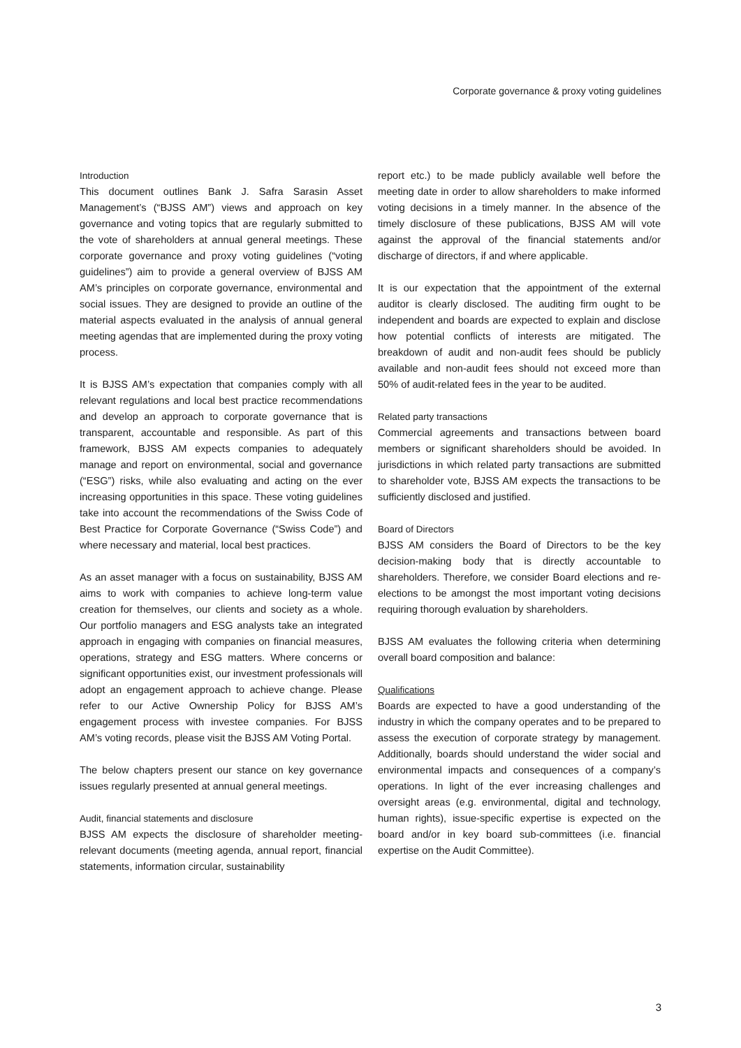Corporate governance & proxy voting guidelines
Introduction
This document outlines Bank J. Safra Sarasin Asset Management’s (“BJSS AM”) views and approach on key governance and voting topics that are regularly submitted to the vote of shareholders at annual general meetings. These corporate governance and proxy voting guidelines (“voting guidelines”) aim to provide a general overview of BJSS AM AM’s principles on corporate governance, environmental and social issues. They are designed to provide an outline of the material aspects evaluated in the analysis of annual general meeting agendas that are implemented during the proxy voting process.
It is BJSS AM’s expectation that companies comply with all relevant regulations and local best practice recommendations and develop an approach to corporate governance that is transparent, accountable and responsible. As part of this framework, BJSS AM expects companies to adequately manage and report on environmental, social and governance (“ESG”) risks, while also evaluating and acting on the ever increasing opportunities in this space. These voting guidelines take into account the recommendations of the Swiss Code of Best Practice for Corporate Governance (“Swiss Code”) and where necessary and material, local best practices.
As an asset manager with a focus on sustainability, BJSS AM aims to work with companies to achieve long-term value creation for themselves, our clients and society as a whole. Our portfolio managers and ESG analysts take an integrated approach in engaging with companies on financial measures, operations, strategy and ESG matters. Where concerns or significant opportunities exist, our investment professionals will adopt an engagement approach to achieve change. Please refer to our Active Ownership Policy for BJSS AM’s engagement process with investee companies. For BJSS AM’s voting records, please visit the BJSS AM Voting Portal.
The below chapters present our stance on key governance issues regularly presented at annual general meetings.
Audit, financial statements and disclosure
BJSS AM expects the disclosure of shareholder meeting-relevant documents (meeting agenda, annual report, financial statements, information circular, sustainability
report etc.) to be made publicly available well before the meeting date in order to allow shareholders to make informed voting decisions in a timely manner. In the absence of the timely disclosure of these publications, BJSS AM will vote against the approval of the financial statements and/or discharge of directors, if and where applicable.
It is our expectation that the appointment of the external auditor is clearly disclosed. The auditing firm ought to be independent and boards are expected to explain and disclose how potential conflicts of interests are mitigated. The breakdown of audit and non-audit fees should be publicly available and non-audit fees should not exceed more than 50% of audit-related fees in the year to be audited.
Related party transactions
Commercial agreements and transactions between board members or significant shareholders should be avoided. In jurisdictions in which related party transactions are submitted to shareholder vote, BJSS AM expects the transactions to be sufficiently disclosed and justified.
Board of Directors
BJSS AM considers the Board of Directors to be the key decision-making body that is directly accountable to shareholders. Therefore, we consider Board elections and re-elections to be amongst the most important voting decisions requiring thorough evaluation by shareholders.
BJSS AM evaluates the following criteria when determining overall board composition and balance:
Qualifications
Boards are expected to have a good understanding of the industry in which the company operates and to be prepared to assess the execution of corporate strategy by management. Additionally, boards should understand the wider social and environmental impacts and consequences of a company’s operations. In light of the ever increasing challenges and oversight areas (e.g. environmental, digital and technology, human rights), issue-specific expertise is expected on the board and/or in key board sub-committees (i.e. financial expertise on the Audit Committee).
3